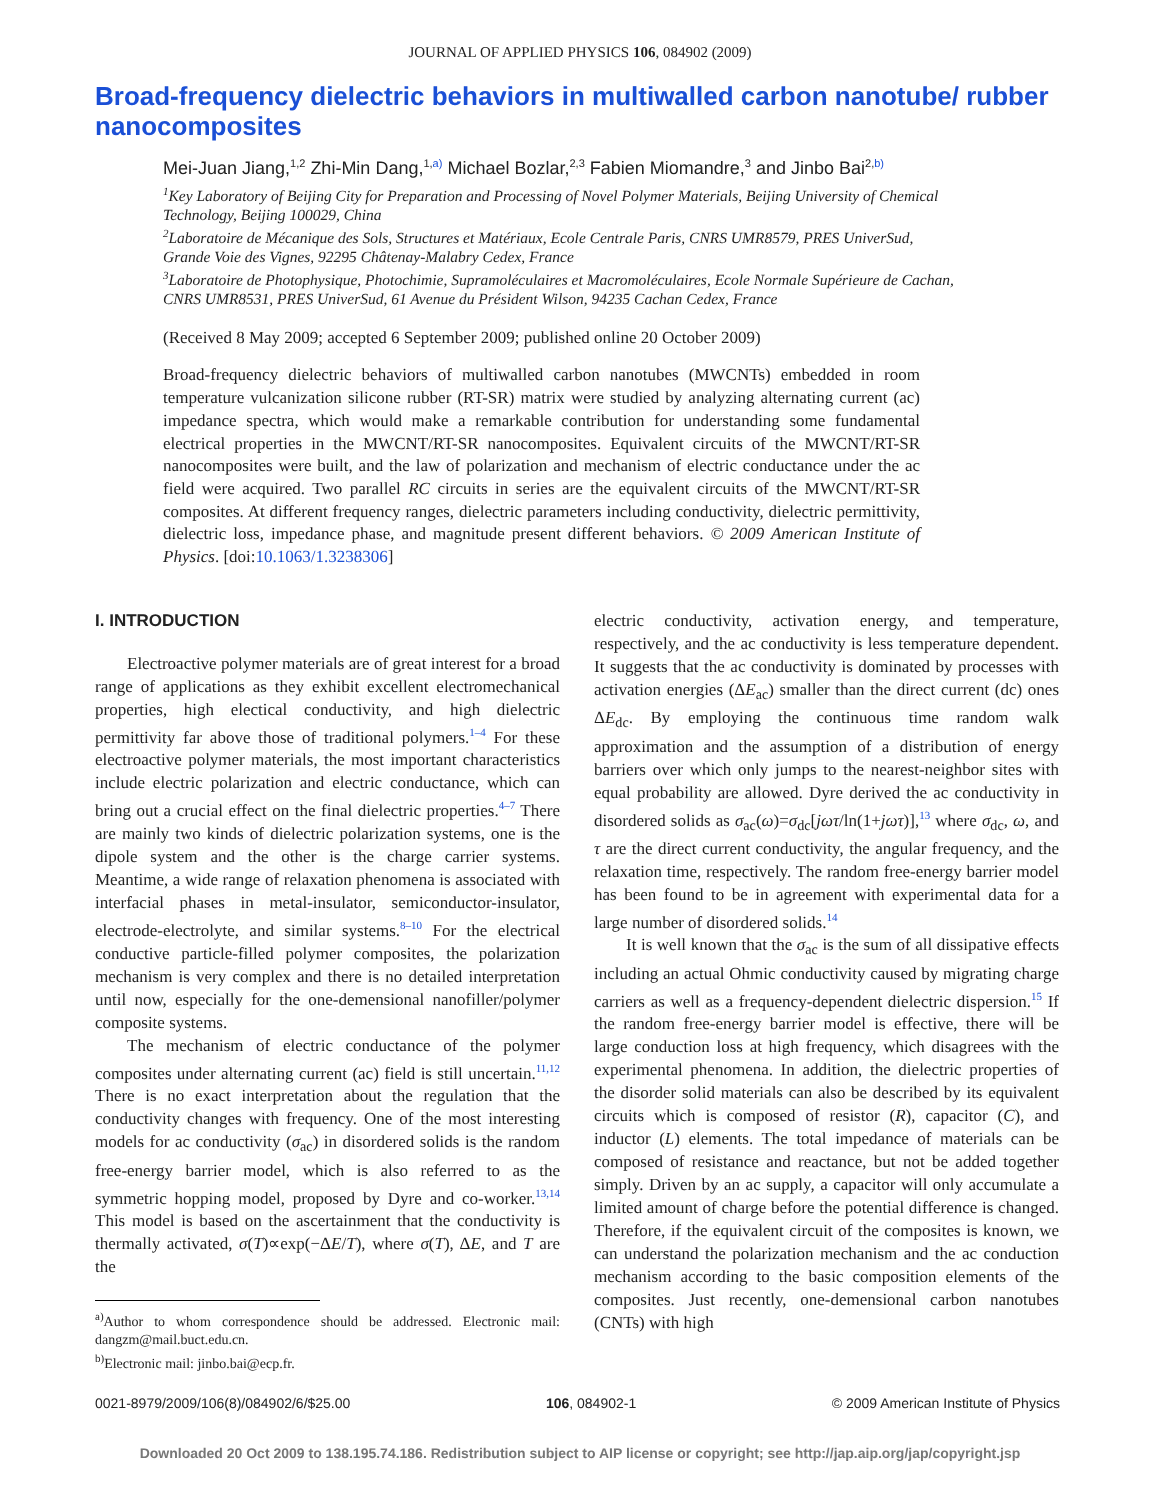JOURNAL OF APPLIED PHYSICS 106, 084902 (2009)
Broad-frequency dielectric behaviors in multiwalled carbon nanotube/ rubber nanocomposites
Mei-Juan Jiang,<sup>1,2</sup> Zhi-Min Dang,<sup>1,</sup><sup>a)</sup> Michael Bozlar,<sup>2,3</sup> Fabien Miomandre,<sup>3</sup> and Jinbo Bai<sup>2,</sup><sup>b)</sup>
<sup>1</sup> Key Laboratory of Beijing City for Preparation and Processing of Novel Polymer Materials, Beijing University of Chemical Technology, Beijing 100029, China
<sup>2</sup> Laboratoire de Mécanique des Sols, Structures et Matériaux, Ecole Centrale Paris, CNRS UMR8579, PRES UniverSud, Grande Voie des Vignes, 92295 Châtenay-Malabry Cedex, France
<sup>3</sup> Laboratoire de Photophysique, Photochimie, Supramoléculaires et Macromoléculaires, Ecole Normale Supérieure de Cachan, CNRS UMR8531, PRES UniverSud, 61 Avenue du Président Wilson, 94235 Cachan Cedex, France
(Received 8 May 2009; accepted 6 September 2009; published online 20 October 2009)
Broad-frequency dielectric behaviors of multiwalled carbon nanotubes (MWCNTs) embedded in room temperature vulcanization silicone rubber (RT-SR) matrix were studied by analyzing alternating current (ac) impedance spectra, which would make a remarkable contribution for understanding some fundamental electrical properties in the MWCNT/RT-SR nanocomposites. Equivalent circuits of the MWCNT/RT-SR nanocomposites were built, and the law of polarization and mechanism of electric conductance under the ac field were acquired. Two parallel RC circuits in series are the equivalent circuits of the MWCNT/RT-SR composites. At different frequency ranges, dielectric parameters including conductivity, dielectric permittivity, dielectric loss, impedance phase, and magnitude present different behaviors. © 2009 American Institute of Physics. [doi:10.1063/1.3238306]
I. INTRODUCTION
Electroactive polymer materials are of great interest for a broad range of applications as they exhibit excellent electromechanical properties, high electical conductivity, and high dielectric permittivity far above those of traditional polymers.<sup>1–4</sup> For these electroactive polymer materials, the most important characteristics include electric polarization and electric conductance, which can bring out a crucial effect on the final dielectric properties.<sup>4–7</sup> There are mainly two kinds of dielectric polarization systems, one is the dipole system and the other is the charge carrier systems. Meantime, a wide range of relaxation phenomena is associated with interfacial phases in metal-insulator, semiconductor-insulator, electrode-electrolyte, and similar systems.<sup>8–10</sup> For the electrical conductive particle-filled polymer composites, the polarization mechanism is very complex and there is no detailed interpretation until now, especially for the one-demensional nanofiller/polymer composite systems.
The mechanism of electric conductance of the polymer composites under alternating current (ac) field is still uncertain.<sup>11,12</sup> There is no exact interpretation about the regulation that the conductivity changes with frequency. One of the most interesting models for ac conductivity (σ<sub>ac</sub>) in disordered solids is the random free-energy barrier model, which is also referred to as the symmetric hopping model, proposed by Dyre and co-worker.<sup>13,14</sup> This model is based on the ascertainment that the conductivity is thermally activated, σ(T)∝exp(−ΔE/T), where σ(T), ΔE, and T are the
<sup>a)</sup> Author to whom correspondence should be addressed. Electronic mail: dangzm@mail.buct.edu.cn.
<sup>b)</sup> Electronic mail: jinbo.bai@ecp.fr.
electric conductivity, activation energy, and temperature, respectively, and the ac conductivity is less temperature dependent. It suggests that the ac conductivity is dominated by processes with activation energies (ΔE<sub>ac</sub>) smaller than the direct current (dc) ones ΔE<sub>dc</sub>. By employing the continuous time random walk approximation and the assumption of a distribution of energy barriers over which only jumps to the nearest-neighbor sites with equal probability are allowed. Dyre derived the ac conductivity in disordered solids as σ<sub>ac</sub>(ω)=σ<sub>dc</sub>[jωτ/ln(1+jωτ)],<sup>13</sup> where σ<sub>dc</sub>, ω, and τ are the direct current conductivity, the angular frequency, and the relaxation time, respectively. The random free-energy barrier model has been found to be in agreement with experimental data for a large number of disordered solids.<sup>14</sup>
It is well known that the σ<sub>ac</sub> is the sum of all dissipative effects including an actual Ohmic conductivity caused by migrating charge carriers as well as a frequency-dependent dielectric dispersion.<sup>15</sup> If the random free-energy barrier model is effective, there will be large conduction loss at high frequency, which disagrees with the experimental phenomena. In addition, the dielectric properties of the disorder solid materials can also be described by its equivalent circuits which is composed of resistor (R), capacitor (C), and inductor (L) elements. The total impedance of materials can be composed of resistance and reactance, but not be added together simply. Driven by an ac supply, a capacitor will only accumulate a limited amount of charge before the potential difference is changed. Therefore, if the equivalent circuit of the composites is known, we can understand the polarization mechanism and the ac conduction mechanism according to the basic composition elements of the composites. Just recently, one-demensional carbon nanotubes (CNTs) with high
0021-8979/2009/106(8)/084902/6/$25.00 106, 084902-1 © 2009 American Institute of Physics
Downloaded 20 Oct 2009 to 138.195.74.186. Redistribution subject to AIP license or copyright; see http://jap.aip.org/jap/copyright.jsp